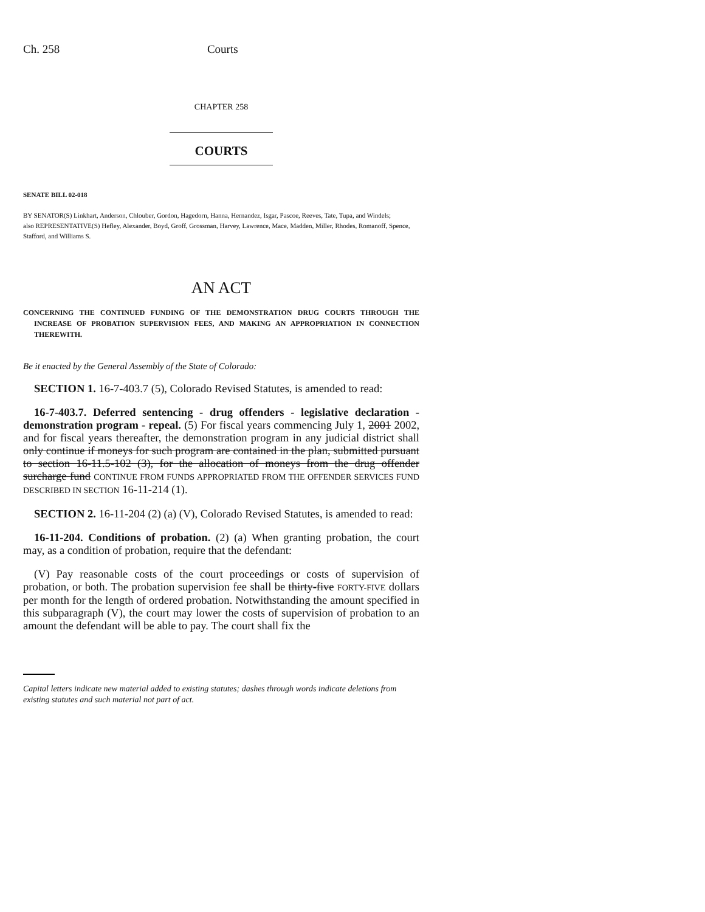Ch. 258 Courts
CHAPTER 258
COURTS
SENATE BILL 02-018
BY SENATOR(S) Linkhart, Anderson, Chlouber, Gordon, Hagedorn, Hanna, Hernandez, Isgar, Pascoe, Reeves, Tate, Tupa, and Windels;
also REPRESENTATIVE(S) Hefley, Alexander, Boyd, Groff, Grossman, Harvey, Lawrence, Mace, Madden, Miller, Rhodes, Romanoff, Spence, Stafford, and Williams S.
AN ACT
CONCERNING THE CONTINUED FUNDING OF THE DEMONSTRATION DRUG COURTS THROUGH THE INCREASE OF PROBATION SUPERVISION FEES, AND MAKING AN APPROPRIATION IN CONNECTION THEREWITH.
Be it enacted by the General Assembly of the State of Colorado:
SECTION 1. 16-7-403.7 (5), Colorado Revised Statutes, is amended to read:
16-7-403.7. Deferred sentencing - drug offenders - legislative declaration - demonstration program - repeal. (5) For fiscal years commencing July 1, 2001 2002, and for fiscal years thereafter, the demonstration program in any judicial district shall only continue if moneys for such program are contained in the plan, submitted pursuant to section 16-11.5-102 (3), for the allocation of moneys from the drug offender surcharge fund CONTINUE FROM FUNDS APPROPRIATED FROM THE OFFENDER SERVICES FUND DESCRIBED IN SECTION 16-11-214 (1).
SECTION 2. 16-11-204 (2) (a) (V), Colorado Revised Statutes, is amended to read:
16-11-204. Conditions of probation. (2) (a) When granting probation, the court may, as a condition of probation, require that the defendant:
(V) Pay reasonable costs of the court proceedings or costs of supervision of probation, or both. The probation supervision fee shall be thirty-five FORTY-FIVE dollars per month for the length of ordered probation. Notwithstanding the amount specified in this subparagraph (V), the court may lower the costs of supervision of probation to an amount the defendant will be able to pay. The court shall fix the
Capital letters indicate new material added to existing statutes; dashes through words indicate deletions from existing statutes and such material not part of act.